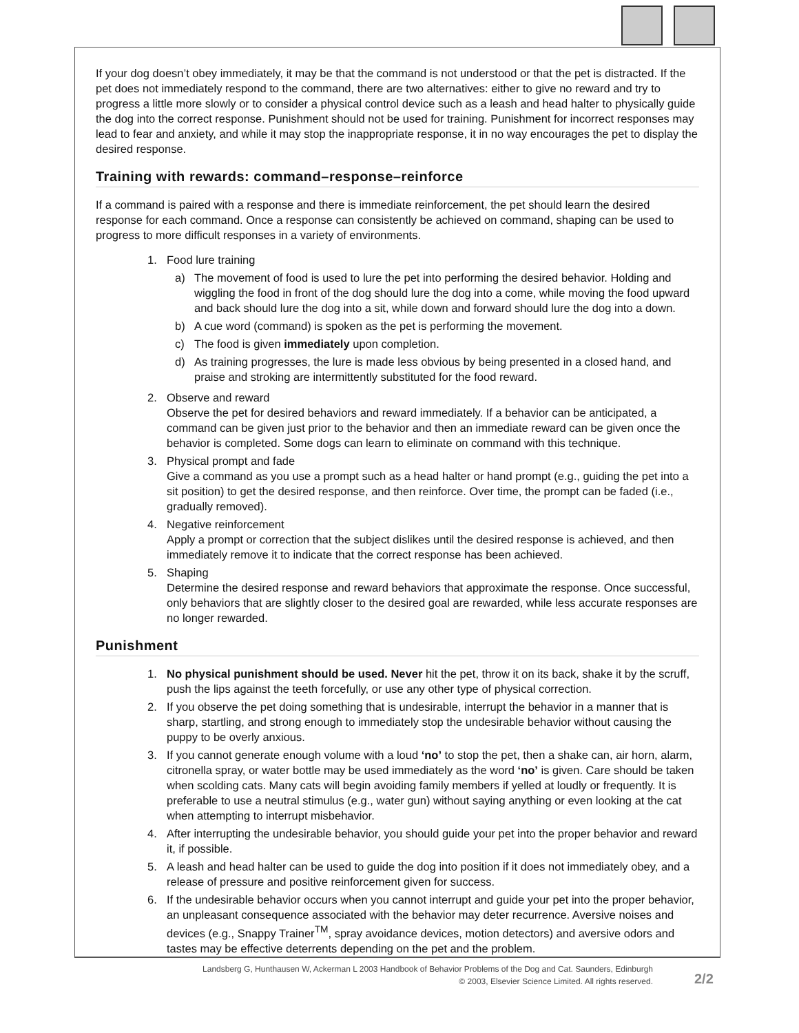If your dog doesn’t obey immediately, it may be that the command is not understood or that the pet is distracted. If the pet does not immediately respond to the command, there are two alternatives: either to give no reward and try to progress a little more slowly or to consider a physical control device such as a leash and head halter to physically guide the dog into the correct response. Punishment should not be used for training. Punishment for incorrect responses may lead to fear and anxiety, and while it may stop the inappropriate response, it in no way encourages the pet to display the desired response.
Training with rewards: command–response–reinforce
If a command is paired with a response and there is immediate reinforcement, the pet should learn the desired response for each command. Once a response can consistently be achieved on command, shaping can be used to progress to more difficult responses in a variety of environments.
1. Food lure training
a) The movement of food is used to lure the pet into performing the desired behavior. Holding and wiggling the food in front of the dog should lure the dog into a come, while moving the food upward and back should lure the dog into a sit, while down and forward should lure the dog into a down.
b) A cue word (command) is spoken as the pet is performing the movement.
c) The food is given immediately upon completion.
d) As training progresses, the lure is made less obvious by being presented in a closed hand, and praise and stroking are intermittently substituted for the food reward.
2. Observe and reward
Observe the pet for desired behaviors and reward immediately. If a behavior can be anticipated, a command can be given just prior to the behavior and then an immediate reward can be given once the behavior is completed. Some dogs can learn to eliminate on command with this technique.
3. Physical prompt and fade
Give a command as you use a prompt such as a head halter or hand prompt (e.g., guiding the pet into a sit position) to get the desired response, and then reinforce. Over time, the prompt can be faded (i.e., gradually removed).
4. Negative reinforcement
Apply a prompt or correction that the subject dislikes until the desired response is achieved, and then immediately remove it to indicate that the correct response has been achieved.
5. Shaping
Determine the desired response and reward behaviors that approximate the response. Once successful, only behaviors that are slightly closer to the desired goal are rewarded, while less accurate responses are no longer rewarded.
Punishment
1. No physical punishment should be used. Never hit the pet, throw it on its back, shake it by the scruff, push the lips against the teeth forcefully, or use any other type of physical correction.
2. If you observe the pet doing something that is undesirable, interrupt the behavior in a manner that is sharp, startling, and strong enough to immediately stop the undesirable behavior without causing the puppy to be overly anxious.
3. If you cannot generate enough volume with a loud ‘no’ to stop the pet, then a shake can, air horn, alarm, citronella spray, or water bottle may be used immediately as the word ‘no’ is given. Care should be taken when scolding cats. Many cats will begin avoiding family members if yelled at loudly or frequently. It is preferable to use a neutral stimulus (e.g., water gun) without saying anything or even looking at the cat when attempting to interrupt misbehavior.
4. After interrupting the undesirable behavior, you should guide your pet into the proper behavior and reward it, if possible.
5. A leash and head halter can be used to guide the dog into position if it does not immediately obey, and a release of pressure and positive reinforcement given for success.
6. If the undesirable behavior occurs when you cannot interrupt and guide your pet into the proper behavior, an unpleasant consequence associated with the behavior may deter recurrence. Aversive noises and devices (e.g., Snappy Trainer<sup>TM</sup>, spray avoidance devices, motion detectors) and aversive odors and tastes may be effective deterrents depending on the pet and the problem.
Landsberg G, Hunthausen W, Ackerman L 2003 Handbook of Behavior Problems of the Dog and Cat. Saunders, Edinburgh
© 2003, Elsevier Science Limited. All rights reserved.
2/2